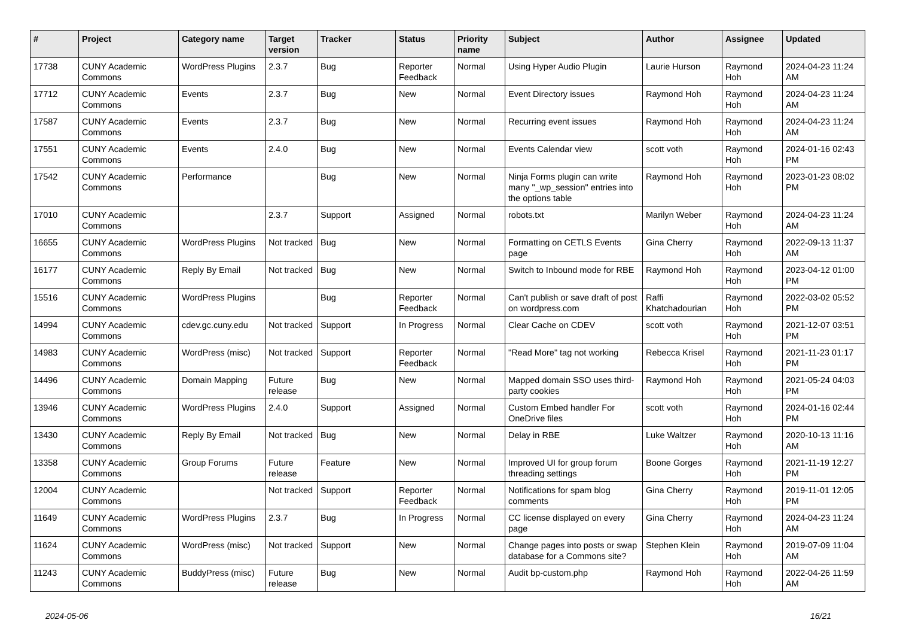| # | Project | Category name | Target version | Tracker | Status | Priority name | Subject | Author | Assignee | Updated |
| --- | --- | --- | --- | --- | --- | --- | --- | --- | --- | --- |
| 17738 | CUNY Academic Commons | WordPress Plugins | 2.3.7 | Bug | Reporter Feedback | Normal | Using Hyper Audio Plugin | Laurie Hurson | Raymond Hoh | 2024-04-23 11:24 AM |
| 17712 | CUNY Academic Commons | Events | 2.3.7 | Bug | New | Normal | Event Directory issues | Raymond Hoh | Raymond Hoh | 2024-04-23 11:24 AM |
| 17587 | CUNY Academic Commons | Events | 2.3.7 | Bug | New | Normal | Recurring event issues | Raymond Hoh | Raymond Hoh | 2024-04-23 11:24 AM |
| 17551 | CUNY Academic Commons | Events | 2.4.0 | Bug | New | Normal | Events Calendar view | scott voth | Raymond Hoh | 2024-01-16 02:43 PM |
| 17542 | CUNY Academic Commons | Performance | | Bug | New | Normal | Ninja Forms plugin can write many "_wp_session" entries into the options table | Raymond Hoh | Raymond Hoh | 2023-01-23 08:02 PM |
| 17010 | CUNY Academic Commons | | 2.3.7 | Support | Assigned | Normal | robots.txt | Marilyn Weber | Raymond Hoh | 2024-04-23 11:24 AM |
| 16655 | CUNY Academic Commons | WordPress Plugins | Not tracked | Bug | New | Normal | Formatting on CETLS Events page | Gina Cherry | Raymond Hoh | 2022-09-13 11:37 AM |
| 16177 | CUNY Academic Commons | Reply By Email | Not tracked | Bug | New | Normal | Switch to Inbound mode for RBE | Raymond Hoh | Raymond Hoh | 2023-04-12 01:00 PM |
| 15516 | CUNY Academic Commons | WordPress Plugins | | Bug | Reporter Feedback | Normal | Can't publish or save draft of post on wordpress.com | Raffi Khatchadourian | Raymond Hoh | 2022-03-02 05:52 PM |
| 14994 | CUNY Academic Commons | cdev.gc.cuny.edu | Not tracked | Support | In Progress | Normal | Clear Cache on CDEV | scott voth | Raymond Hoh | 2021-12-07 03:51 PM |
| 14983 | CUNY Academic Commons | WordPress (misc) | Not tracked | Support | Reporter Feedback | Normal | "Read More" tag not working | Rebecca Krisel | Raymond Hoh | 2021-11-23 01:17 PM |
| 14496 | CUNY Academic Commons | Domain Mapping | Future release | Bug | New | Normal | Mapped domain SSO uses third-party cookies | Raymond Hoh | Raymond Hoh | 2021-05-24 04:03 PM |
| 13946 | CUNY Academic Commons | WordPress Plugins | 2.4.0 | Support | Assigned | Normal | Custom Embed handler For OneDrive files | scott voth | Raymond Hoh | 2024-01-16 02:44 PM |
| 13430 | CUNY Academic Commons | Reply By Email | Not tracked | Bug | New | Normal | Delay in RBE | Luke Waltzer | Raymond Hoh | 2020-10-13 11:16 AM |
| 13358 | CUNY Academic Commons | Group Forums | Future release | Feature | New | Normal | Improved UI for group forum threading settings | Boone Gorges | Raymond Hoh | 2021-11-19 12:27 PM |
| 12004 | CUNY Academic Commons | | Not tracked | Support | Reporter Feedback | Normal | Notifications for spam blog comments | Gina Cherry | Raymond Hoh | 2019-11-01 12:05 PM |
| 11649 | CUNY Academic Commons | WordPress Plugins | 2.3.7 | Bug | In Progress | Normal | CC license displayed on every page | Gina Cherry | Raymond Hoh | 2024-04-23 11:24 AM |
| 11624 | CUNY Academic Commons | WordPress (misc) | Not tracked | Support | New | Normal | Change pages into posts or swap database for a Commons site? | Stephen Klein | Raymond Hoh | 2019-07-09 11:04 AM |
| 11243 | CUNY Academic Commons | BuddyPress (misc) | Future release | Bug | New | Normal | Audit bp-custom.php | Raymond Hoh | Raymond Hoh | 2022-04-26 11:59 AM |
2024-05-06 16/21